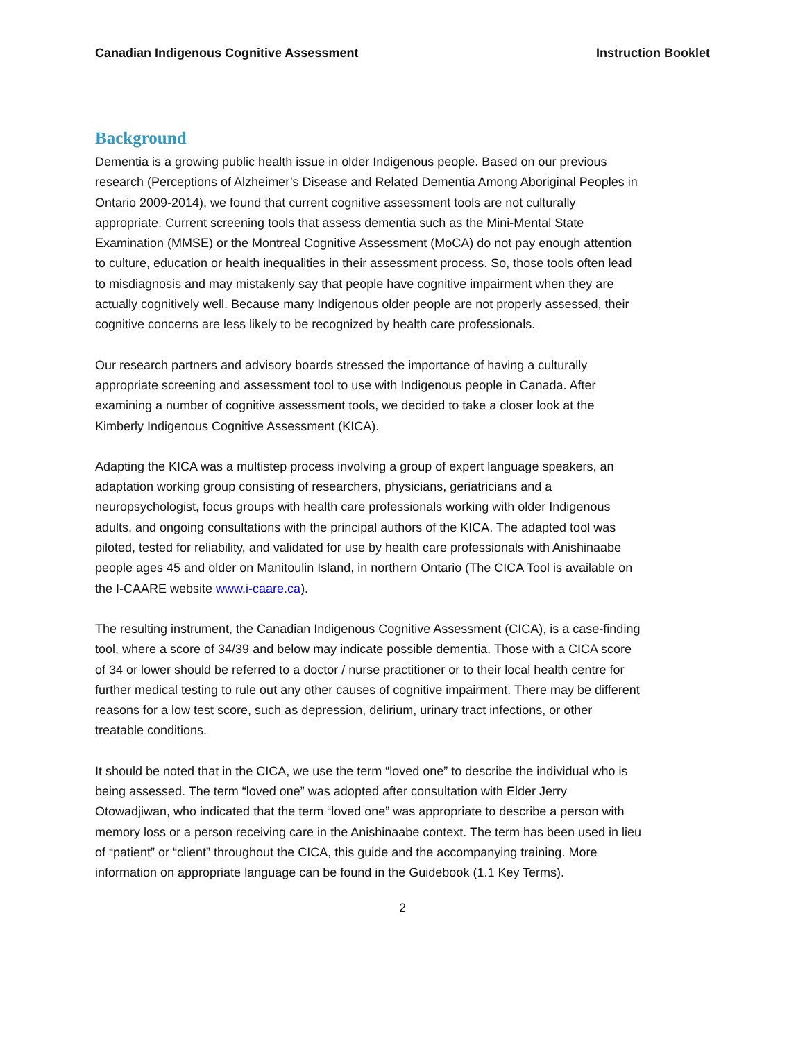Canadian Indigenous Cognitive Assessment Instruction Booklet
Background
Dementia is a growing public health issue in older Indigenous people. Based on our previous research (Perceptions of Alzheimer’s Disease and Related Dementia Among Aboriginal Peoples in Ontario 2009-2014), we found that current cognitive assessment tools are not culturally appropriate. Current screening tools that assess dementia such as the Mini-Mental State Examination (MMSE) or the Montreal Cognitive Assessment (MoCA) do not pay enough attention to culture, education or health inequalities in their assessment process. So, those tools often lead to misdiagnosis and may mistakenly say that people have cognitive impairment when they are actually cognitively well. Because many Indigenous older people are not properly assessed, their cognitive concerns are less likely to be recognized by health care professionals.
Our research partners and advisory boards stressed the importance of having a culturally appropriate screening and assessment tool to use with Indigenous people in Canada. After examining a number of cognitive assessment tools, we decided to take a closer look at the Kimberly Indigenous Cognitive Assessment (KICA).
Adapting the KICA was a multistep process involving a group of expert language speakers, an adaptation working group consisting of researchers, physicians, geriatricians and a neuropsychologist, focus groups with health care professionals working with older Indigenous adults, and ongoing consultations with the principal authors of the KICA. The adapted tool was piloted, tested for reliability, and validated for use by health care professionals with Anishinaabe people ages 45 and older on Manitoulin Island, in northern Ontario (The CICA Tool is available on the I-CAARE website www.i-caare.ca).
The resulting instrument, the Canadian Indigenous Cognitive Assessment (CICA), is a case-finding tool, where a score of 34/39 and below may indicate possible dementia. Those with a CICA score of 34 or lower should be referred to a doctor / nurse practitioner or to their local health centre for further medical testing to rule out any other causes of cognitive impairment. There may be different reasons for a low test score, such as depression, delirium, urinary tract infections, or other treatable conditions.
It should be noted that in the CICA, we use the term “loved one” to describe the individual who is being assessed. The term “loved one” was adopted after consultation with Elder Jerry Otowadjiwan, who indicated that the term “loved one” was appropriate to describe a person with memory loss or a person receiving care in the Anishinaabe context. The term has been used in lieu of “patient” or “client” throughout the CICA, this guide and the accompanying training. More information on appropriate language can be found in the Guidebook (1.1 Key Terms).
2